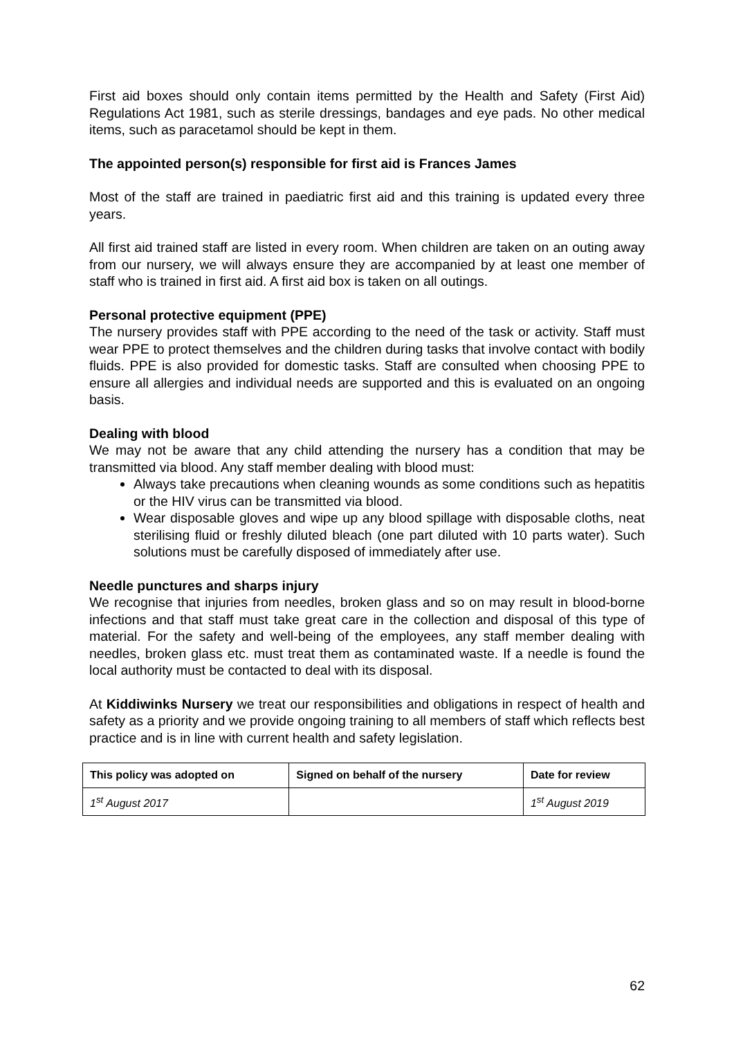First aid boxes should only contain items permitted by the Health and Safety (First Aid) Regulations Act 1981, such as sterile dressings, bandages and eye pads. No other medical items, such as paracetamol should be kept in them.
The appointed person(s) responsible for first aid is Frances James
Most of the staff are trained in paediatric first aid and this training is updated every three years.
All first aid trained staff are listed in every room. When children are taken on an outing away from our nursery, we will always ensure they are accompanied by at least one member of staff who is trained in first aid. A first aid box is taken on all outings.
Personal protective equipment (PPE)
The nursery provides staff with PPE according to the need of the task or activity. Staff must wear PPE to protect themselves and the children during tasks that involve contact with bodily fluids. PPE is also provided for domestic tasks. Staff are consulted when choosing PPE to ensure all allergies and individual needs are supported and this is evaluated on an ongoing basis.
Dealing with blood
We may not be aware that any child attending the nursery has a condition that may be transmitted via blood. Any staff member dealing with blood must:
Always take precautions when cleaning wounds as some conditions such as hepatitis or the HIV virus can be transmitted via blood.
Wear disposable gloves and wipe up any blood spillage with disposable cloths, neat sterilising fluid or freshly diluted bleach (one part diluted with 10 parts water). Such solutions must be carefully disposed of immediately after use.
Needle punctures and sharps injury
We recognise that injuries from needles, broken glass and so on may result in blood-borne infections and that staff must take great care in the collection and disposal of this type of material. For the safety and well-being of the employees, any staff member dealing with needles, broken glass etc. must treat them as contaminated waste. If a needle is found the local authority must be contacted to deal with its disposal.
At Kiddiwinks Nursery we treat our responsibilities and obligations in respect of health and safety as a priority and we provide ongoing training to all members of staff which reflects best practice and is in line with current health and safety legislation.
| This policy was adopted on | Signed on behalf of the nursery | Date for review |
| --- | --- | --- |
| 1<sup>st</sup> August 2017 | | 1<sup>st</sup> August 2019 |
62